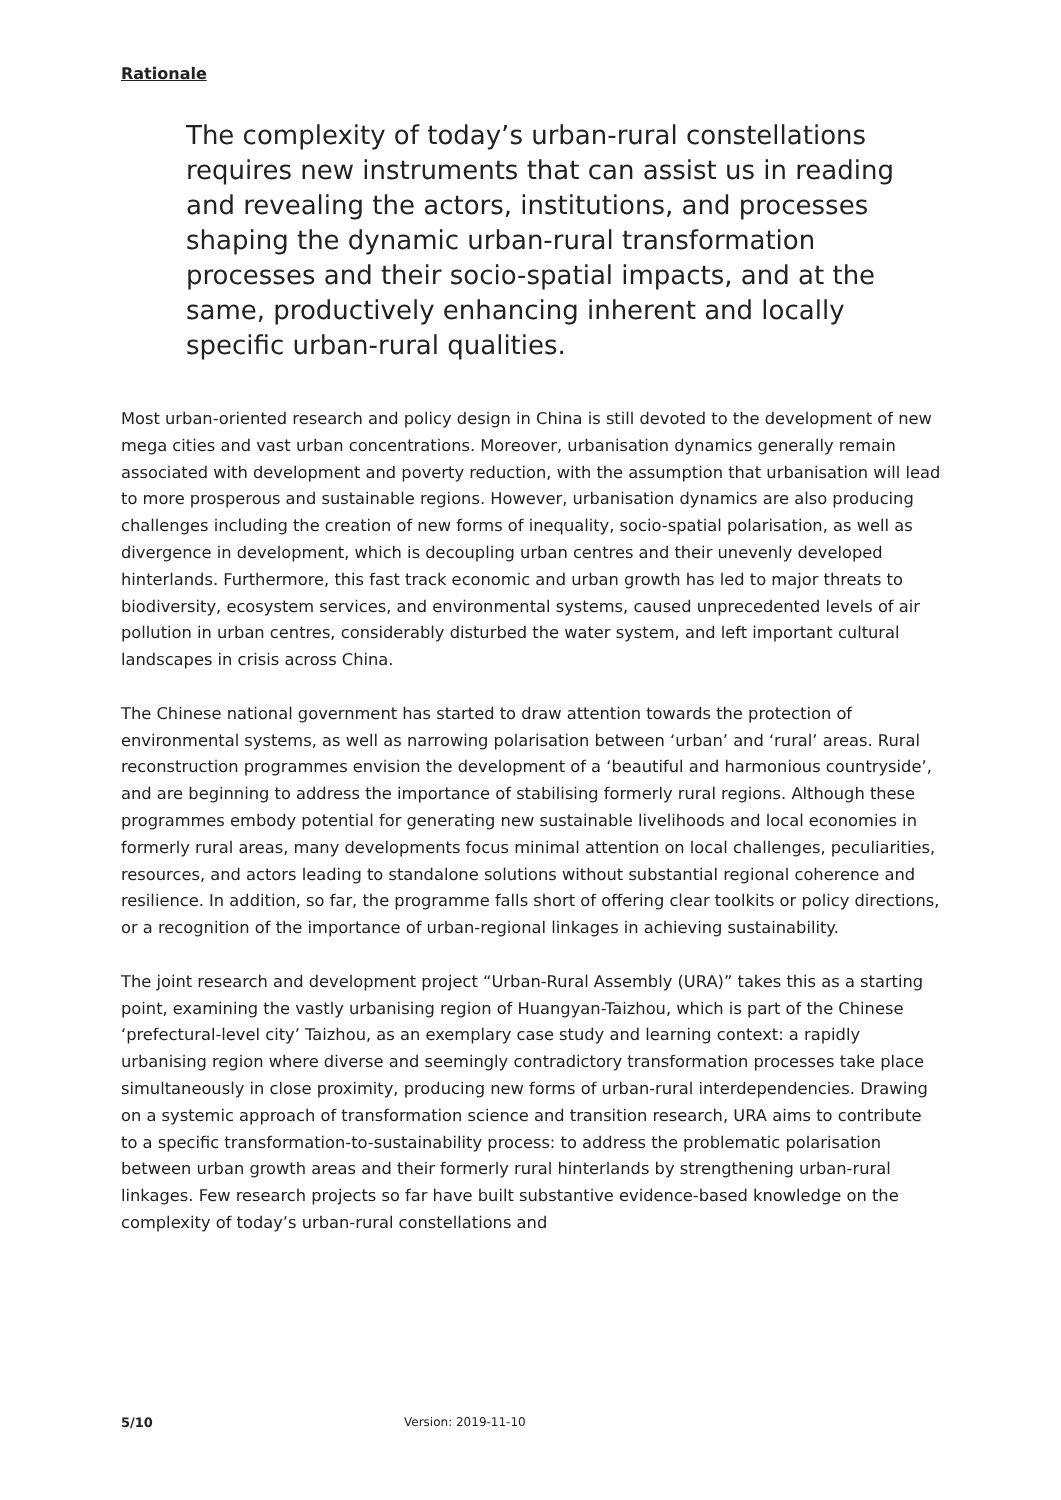Rationale
The complexity of today’s urban-rural constellations requires new instruments that can assist us in reading and revealing the actors, institutions, and processes shaping the dynamic urban-rural transformation processes and their socio-spatial impacts, and at the same, productively enhancing inherent and locally specific urban-rural qualities.
Most urban-oriented research and policy design in China is still devoted to the development of new mega cities and vast urban concentrations. Moreover, urbanisation dynamics generally remain associated with development and poverty reduction, with the assumption that urbanisation will lead to more prosperous and sustainable regions. However, urbanisation dynamics are also producing challenges including the creation of new forms of inequality, socio-spatial polarisation, as well as divergence in development, which is decoupling urban centres and their unevenly developed hinterlands. Furthermore, this fast track economic and urban growth has led to major threats to biodiversity, ecosystem services, and environmental systems, caused unprecedented levels of air pollution in urban centres, considerably disturbed the water system, and left important cultural landscapes in crisis across China.
The Chinese national government has started to draw attention towards the protection of environmental systems, as well as narrowing polarisation between ‘urban’ and ‘rural’ areas. Rural reconstruction programmes envision the development of a ‘beautiful and harmonious countryside’, and are beginning to address the importance of stabilising formerly rural regions. Although these programmes embody potential for generating new sustainable livelihoods and local economies in formerly rural areas, many developments focus minimal attention on local challenges, peculiarities, resources, and actors leading to standalone solutions without substantial regional coherence and resilience. In addition, so far, the programme falls short of offering clear toolkits or policy directions, or a recognition of the importance of urban-regional linkages in achieving sustainability.
The joint research and development project “Urban-Rural Assembly (URA)” takes this as a starting point, examining the vastly urbanising region of Huangyan-Taizhou, which is part of the Chinese ‘prefectural-level city’ Taizhou, as an exemplary case study and learning context: a rapidly urbanising region where diverse and seemingly contradictory transformation processes take place simultaneously in close proximity, producing new forms of urban-rural interdependencies. Drawing on a systemic approach of transformation science and transition research, URA aims to contribute to a specific transformation-to-sustainability process: to address the problematic polarisation between urban growth areas and their formerly rural hinterlands by strengthening urban-rural linkages. Few research projects so far have built substantive evidence-based knowledge on the complexity of today’s urban-rural constellations and
5/10 Version: 2019-11-10